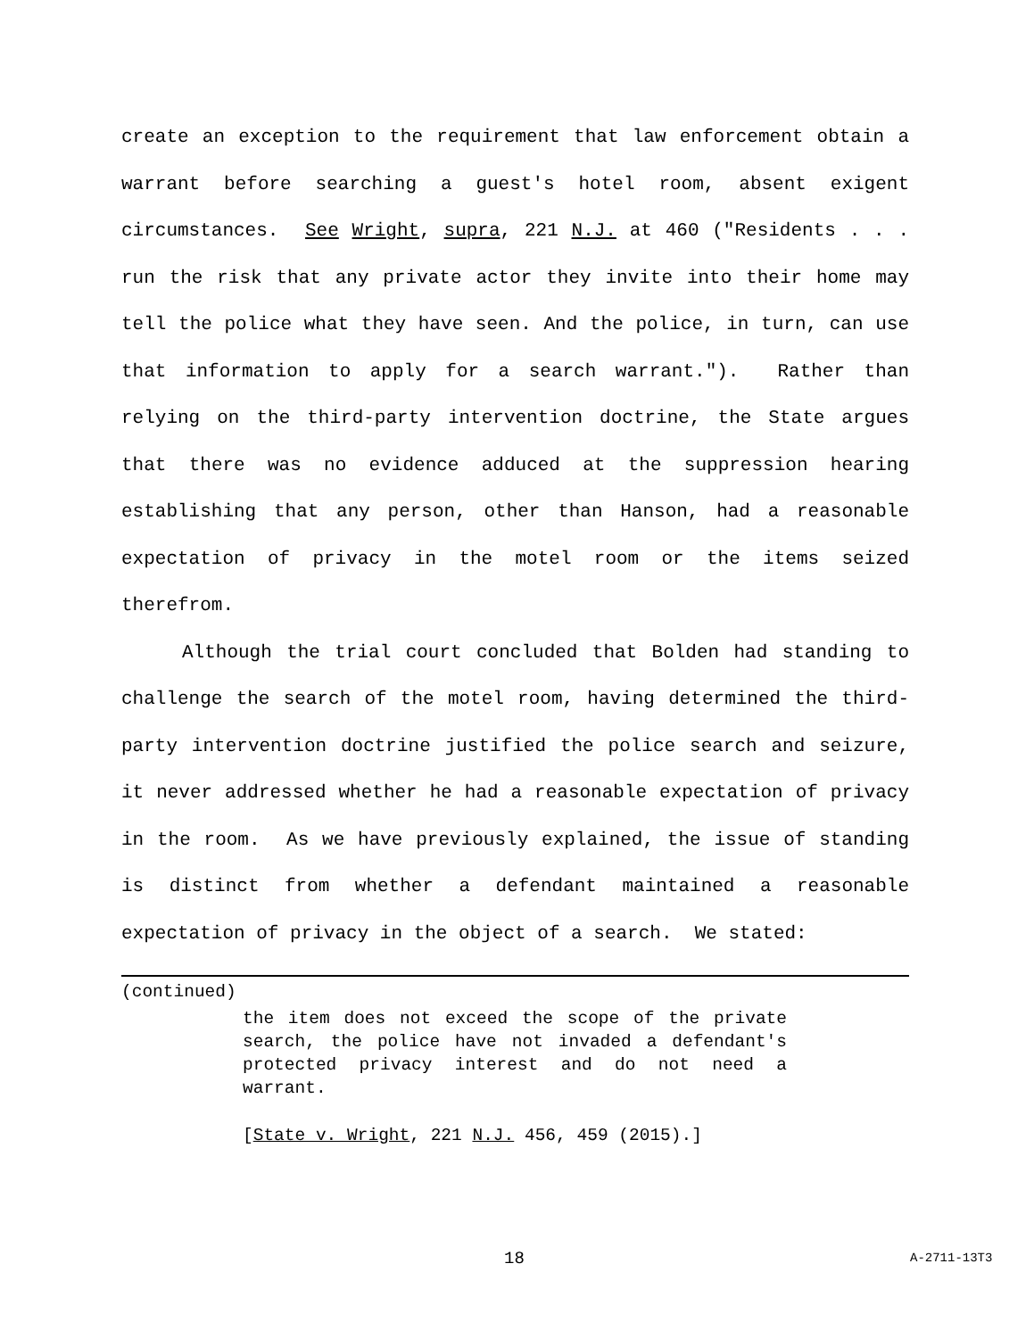create an exception to the requirement that law enforcement obtain a warrant before searching a guest's hotel room, absent exigent circumstances. See Wright, supra, 221 N.J. at 460 ("Residents . . . run the risk that any private actor they invite into their home may tell the police what they have seen. And the police, in turn, can use that information to apply for a search warrant."). Rather than relying on the third-party intervention doctrine, the State argues that there was no evidence adduced at the suppression hearing establishing that any person, other than Hanson, had a reasonable expectation of privacy in the motel room or the items seized therefrom.
Although the trial court concluded that Bolden had standing to challenge the search of the motel room, having determined the third-party intervention doctrine justified the police search and seizure, it never addressed whether he had a reasonable expectation of privacy in the room. As we have previously explained, the issue of standing is distinct from whether a defendant maintained a reasonable expectation of privacy in the object of a search. We stated:
(continued)
the item does not exceed the scope of the private search, the police have not invaded a defendant's protected privacy interest and do not need a warrant.
[State v. Wright, 221 N.J. 456, 459 (2015).]
18 A-2711-13T3